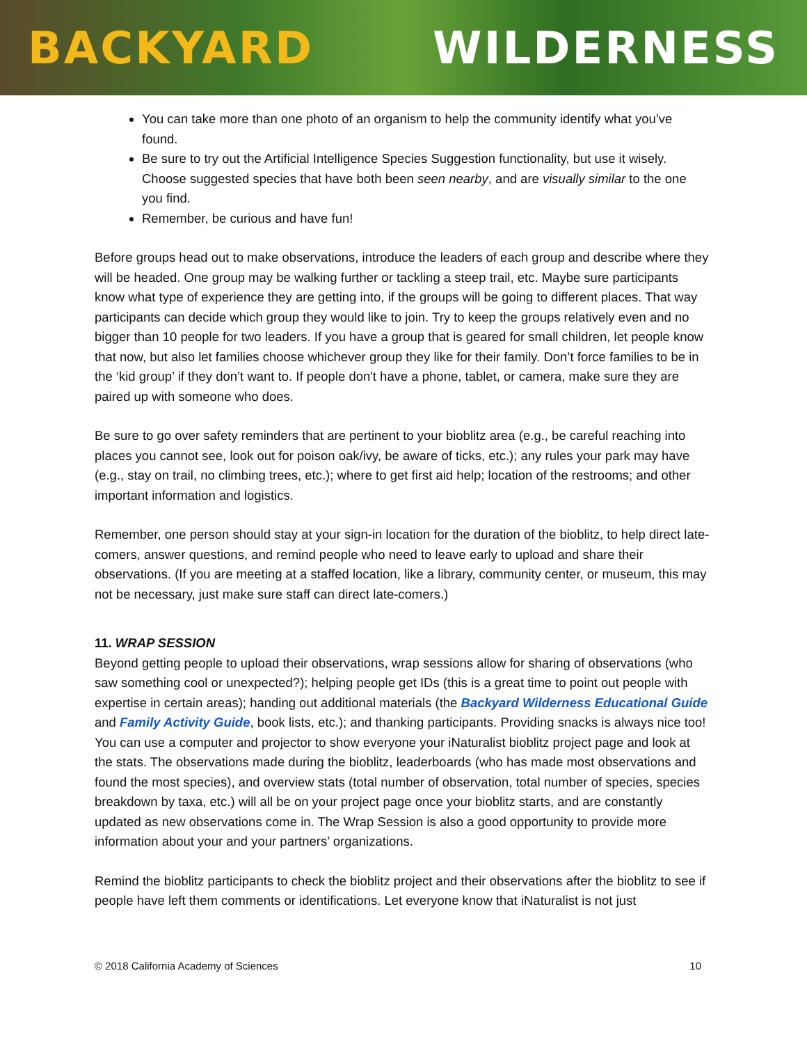BACKYARD WILDERNESS
You can take more than one photo of an organism to help the community identify what you’ve found.
Be sure to try out the Artificial Intelligence Species Suggestion functionality, but use it wisely. Choose suggested species that have both been seen nearby, and are visually similar to the one you find.
Remember, be curious and have fun!
Before groups head out to make observations, introduce the leaders of each group and describe where they will be headed. One group may be walking further or tackling a steep trail, etc. Maybe sure participants know what type of experience they are getting into, if the groups will be going to different places. That way participants can decide which group they would like to join. Try to keep the groups relatively even and no bigger than 10 people for two leaders. If you have a group that is geared for small children, let people know that now, but also let families choose whichever group they like for their family. Don’t force families to be in the ‘kid group’ if they don’t want to. If people don't have a phone, tablet, or camera, make sure they are paired up with someone who does.
Be sure to go over safety reminders that are pertinent to your bioblitz area (e.g., be careful reaching into places you cannot see, look out for poison oak/ivy, be aware of ticks, etc.); any rules your park may have (e.g., stay on trail, no climbing trees, etc.); where to get first aid help; location of the restrooms; and other important information and logistics.
Remember, one person should stay at your sign-in location for the duration of the bioblitz, to help direct late-comers, answer questions, and remind people who need to leave early to upload and share their observations. (If you are meeting at a staffed location, like a library, community center, or museum, this may not be necessary, just make sure staff can direct late-comers.)
11. WRAP SESSION
Beyond getting people to upload their observations, wrap sessions allow for sharing of observations (who saw something cool or unexpected?); helping people get IDs (this is a great time to point out people with expertise in certain areas); handing out additional materials (the Backyard Wilderness Educational Guide and Family Activity Guide, book lists, etc.); and thanking participants. Providing snacks is always nice too! You can use a computer and projector to show everyone your iNaturalist bioblitz project page and look at the stats. The observations made during the bioblitz, leaderboards (who has made most observations and found the most species), and overview stats (total number of observation, total number of species, species breakdown by taxa, etc.) will all be on your project page once your bioblitz starts, and are constantly updated as new observations come in. The Wrap Session is also a good opportunity to provide more information about your and your partners’ organizations.
Remind the bioblitz participants to check the bioblitz project and their observations after the bioblitz to see if people have left them comments or identifications. Let everyone know that iNaturalist is not just
© 2018 California Academy of Sciences 10